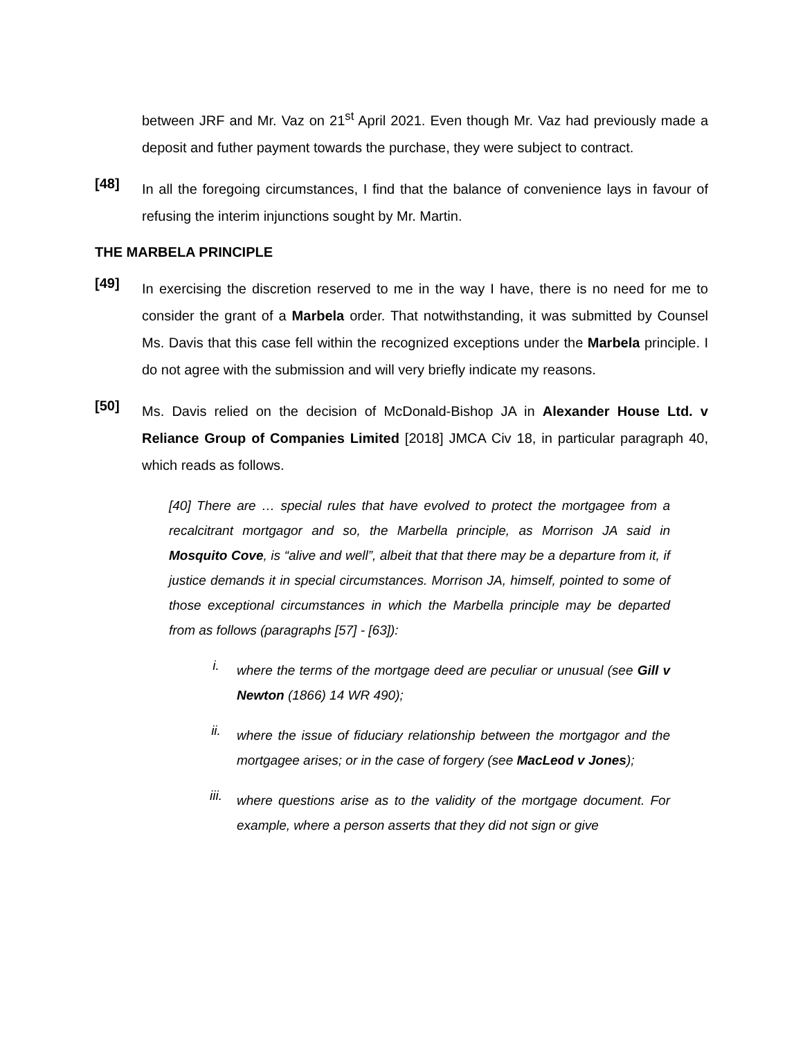between JRF and Mr. Vaz on 21<sup>st</sup> April 2021. Even though Mr. Vaz had previously made a deposit and futher payment towards the purchase, they were subject to contract.
[48]
In all the foregoing circumstances, I find that the balance of convenience lays in favour of refusing the interim injunctions sought by Mr. Martin.
THE MARBELA PRINCIPLE
[49]
In exercising the discretion reserved to me in the way I have, there is no need for me to consider the grant of a Marbela order. That notwithstanding, it was submitted by Counsel Ms. Davis that this case fell within the recognized exceptions under the Marbela principle. I do not agree with the submission and will very briefly indicate my reasons.
[50]
Ms. Davis relied on the decision of McDonald-Bishop JA in Alexander House Ltd. v Reliance Group of Companies Limited [2018] JMCA Civ 18, in particular paragraph 40, which reads as follows.
[40] There are … special rules that have evolved to protect the mortgagee from a recalcitrant mortgagor and so, the Marbella principle, as Morrison JA said in Mosquito Cove, is “alive and well”, albeit that that there may be a departure from it, if justice demands it in special circumstances. Morrison JA, himself, pointed to some of those exceptional circumstances in which the Marbella principle may be departed from as follows (paragraphs [57] - [63]):
i.
where the terms of the mortgage deed are peculiar or unusual (see Gill v Newton (1866) 14 WR 490);
ii.
where the issue of fiduciary relationship between the mortgagor and the mortgagee arises; or in the case of forgery (see MacLeod v Jones);
iii.
where questions arise as to the validity of the mortgage document. For example, where a person asserts that they did not sign or give